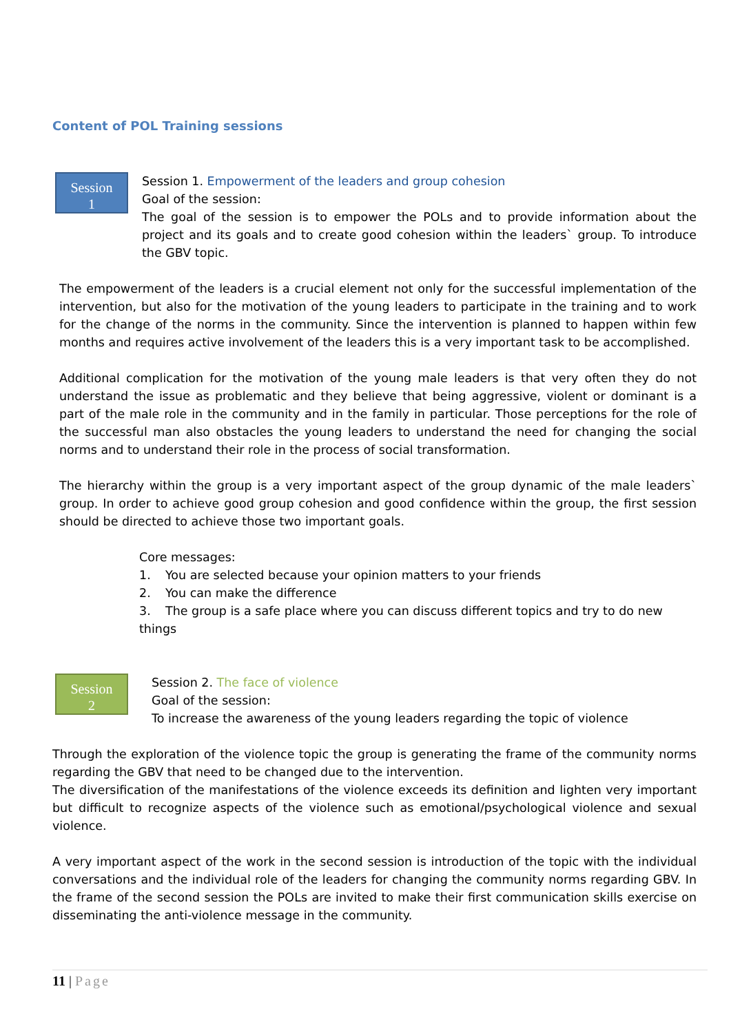Content of POL Training sessions
Session
1
Session 1. Empowerment of the leaders and group cohesion
Goal of the session:
The goal of the session is to empower the POLs and to provide information about the project and its goals and to create good cohesion within the leaders` group. To introduce the GBV topic.
The empowerment of the leaders is a crucial element not only for the successful implementation of the intervention, but also for the motivation of the young leaders to participate in the training and to work for the change of the norms in the community. Since the intervention is planned to happen within few months and requires active involvement of the leaders this is a very important task to be accomplished.
Additional complication for the motivation of the young male leaders is that very often they do not understand the issue as problematic and they believe that being aggressive, violent or dominant is a part of the male role in the community and in the family in particular. Those perceptions for the role of the successful man also obstacles the young leaders to understand the need for changing the social norms and to understand their role in the process of social transformation.
The hierarchy within the group is a very important aspect of the group dynamic of the male leaders` group. In order to achieve good group cohesion and good confidence within the group, the first session should be directed to achieve those two important goals.
Core messages:
1. You are selected because your opinion matters to your friends
2. You can make the difference
3. The group is a safe place where you can discuss different topics and try to do new things
Session
2
Session 2. The face of violence
Goal of the session:
To increase the awareness of the young leaders regarding the topic of violence
Through the exploration of the violence topic the group is generating the frame of the community norms regarding the GBV that need to be changed due to the intervention.
The diversification of the manifestations of the violence exceeds its definition and lighten very important but difficult to recognize aspects of the violence such as emotional/psychological violence and sexual violence.
A very important aspect of the work in the second session is introduction of the topic with the individual conversations and the individual role of the leaders for changing the community norms regarding GBV. In the frame of the second session the POLs are invited to make their first communication skills exercise on disseminating the anti-violence message in the community.
11 | Page